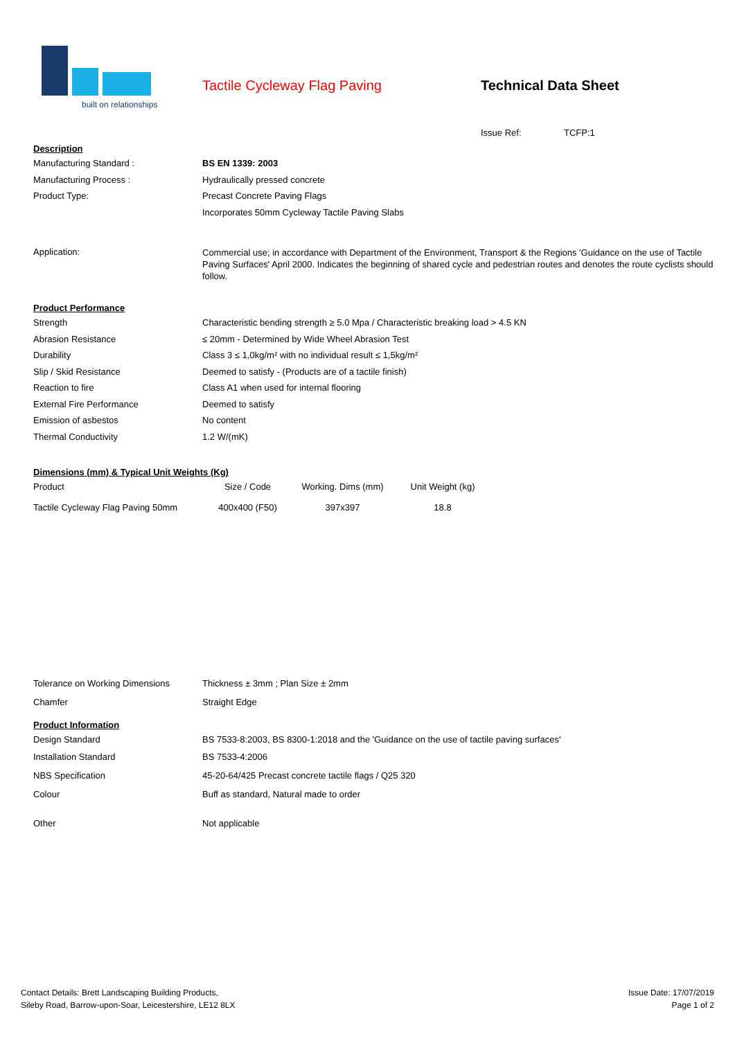built on relationships
Tactile Cycleway Flag Paving Technical Data Sheet
Issue Ref: TCFP:1
Description
| Manufacturing Standard : | BS EN 1339: 2003 |
| Manufacturing Process : | Hydraulically pressed concrete |
| Product Type: | Precast Concrete Paving Flags |
| | Incorporates 50mm Cycleway Tactile Paving Slabs |
| Application: | Commercial use; in accordance with Department of the Environment, Transport & the Regions 'Guidance on the use of Tactile Paving Surfaces' April 2000. Indicates the beginning of shared cycle and pedestrian routes and denotes the route cyclists should follow. |
Product Performance
| Strength | Characteristic bending strength ≥ 5.0 Mpa / Characteristic breaking load > 4.5 KN |
| Abrasion Resistance | ≤ 20mm - Determined by Wide Wheel Abrasion Test |
| Durability | Class 3 ≤ 1,0kg/m² with no individual result ≤ 1,5kg/m² |
| Slip / Skid Resistance | Deemed to satisfy - (Products are of a tactile finish) |
| Reaction to fire | Class A1 when used for internal flooring |
| External Fire Performance | Deemed to satisfy |
| Emission of asbestos | No content |
| Thermal Conductivity | 1.2 W/(mK) |
Dimensions (mm) & Typical Unit Weights (Kg)
| Product | Size / Code | Working. Dims (mm) | Unit Weight (kg) |
| Tactile Cycleway Flag Paving 50mm | 400x400 (F50) | 397x397 | 18.8 |
| Tolerance on Working Dimensions | Thickness ± 3mm ; Plan Size ± 2mm |
| Chamfer | Straight Edge |
Product Information
| Design Standard | BS 7533-8:2003, BS 8300-1:2018 and the 'Guidance on the use of tactile paving surfaces' |
| Installation Standard | BS 7533-4:2006 |
| NBS Specification | 45-20-64/425 Precast concrete tactile flags / Q25 320 |
| Colour | Buff as standard, Natural made to order |
| Other | Not applicable |
Contact Details: Brett Landscaping Building Products,
Sileby Road, Barrow-upon-Soar, Leicestershire, LE12 8LX
Issue Date: 17/07/2019
Page 1 of 2